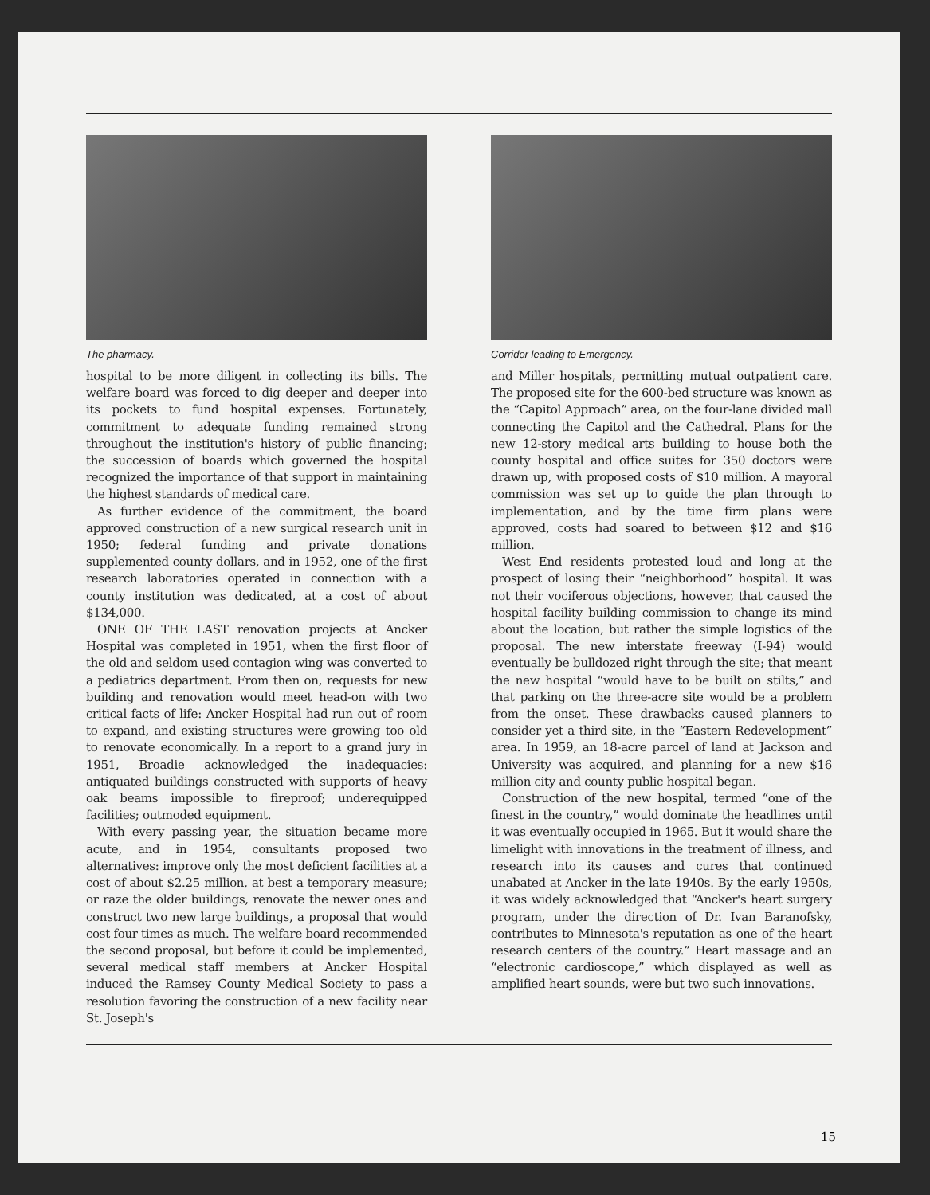The pharmacy.
hospital to be more diligent in collecting its bills. The welfare board was forced to dig deeper and deeper into its pockets to fund hospital expenses. Fortunately, commitment to adequate funding remained strong throughout the institution's history of public financing; the succession of boards which governed the hospital recognized the importance of that support in maintaining the highest standards of medical care.
As further evidence of the commitment, the board approved construction of a new surgical research unit in 1950; federal funding and private donations supplemented county dollars, and in 1952, one of the first research laboratories operated in connection with a county institution was dedicated, at a cost of about $134,000.
ONE OF THE LAST renovation projects at Ancker Hospital was completed in 1951, when the first floor of the old and seldom used contagion wing was converted to a pediatrics department. From then on, requests for new building and renovation would meet head-on with two critical facts of life: Ancker Hospital had run out of room to expand, and existing structures were growing too old to renovate economically. In a report to a grand jury in 1951, Broadie acknowledged the inadequacies: antiquated buildings constructed with supports of heavy oak beams impossible to fireproof; underequipped facilities; outmoded equipment.
With every passing year, the situation became more acute, and in 1954, consultants proposed two alternatives: improve only the most deficient facilities at a cost of about $2.25 million, at best a temporary measure; or raze the older buildings, renovate the newer ones and construct two new large buildings, a proposal that would cost four times as much. The welfare board recommended the second proposal, but before it could be implemented, several medical staff members at Ancker Hospital induced the Ramsey County Medical Society to pass a resolution favoring the construction of a new facility near St. Joseph's
Corridor leading to Emergency.
and Miller hospitals, permitting mutual outpatient care. The proposed site for the 600-bed structure was known as the “Capitol Approach” area, on the four-lane divided mall connecting the Capitol and the Cathedral. Plans for the new 12-story medical arts building to house both the county hospital and office suites for 350 doctors were drawn up, with proposed costs of $10 million. A mayoral commission was set up to guide the plan through to implementation, and by the time firm plans were approved, costs had soared to between $12 and $16 million.
West End residents protested loud and long at the prospect of losing their “neighborhood” hospital. It was not their vociferous objections, however, that caused the hospital facility building commission to change its mind about the location, but rather the simple logistics of the proposal. The new interstate freeway (I-94) would eventually be bulldozed right through the site; that meant the new hospital “would have to be built on stilts,” and that parking on the three-acre site would be a problem from the onset. These drawbacks caused planners to consider yet a third site, in the “Eastern Redevelopment” area. In 1959, an 18-acre parcel of land at Jackson and University was acquired, and planning for a new $16 million city and county public hospital began.
Construction of the new hospital, termed “one of the finest in the country,” would dominate the headlines until it was eventually occupied in 1965. But it would share the limelight with innovations in the treatment of illness, and research into its causes and cures that continued unabated at Ancker in the late 1940s. By the early 1950s, it was widely acknowledged that “Ancker's heart surgery program, under the direction of Dr. Ivan Baranofsky, contributes to Minnesota's reputation as one of the heart research centers of the country.” Heart massage and an “electronic cardioscope,” which displayed as well as amplified heart sounds, were but two such innovations.
15